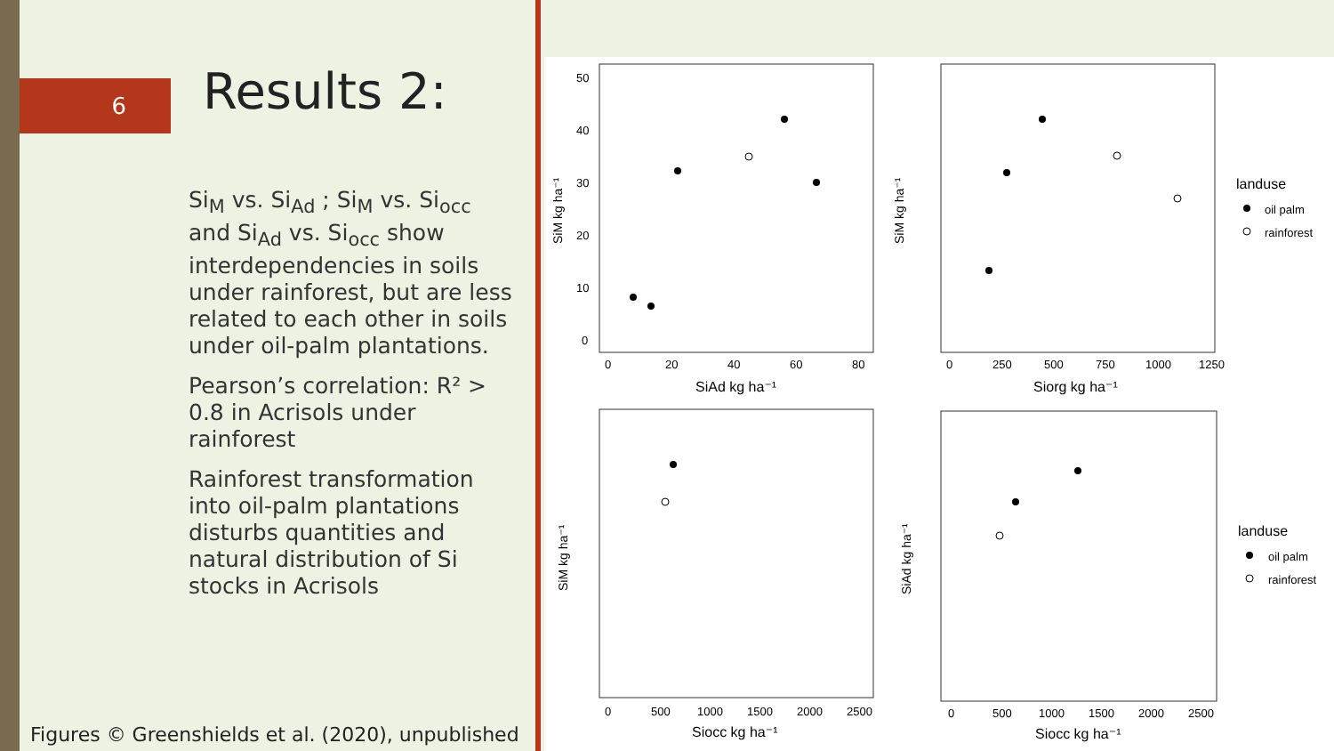6 Results 2:
Si<sub>M</sub> vs. Si<sub>Ad</sub> ; Si<sub>M</sub> vs. Si<sub>occ</sub> and Si<sub>Ad</sub> vs. Si<sub>occ</sub> show interdependencies in soils under rainforest, but are less related to each other in soils under oil-palm plantations.
Pearson’s correlation: R² > 0.8 in Acrisols under rainforest
Rainforest transformation into oil-palm plantations disturbs quantities and natural distribution of Si stocks in Acrisols
Figures © Greenshields et al. (2020), unpublished
SiAd kg ha⁻¹
SiM kg ha⁻¹
50
40
30
20
10
0
0
20
40
60
80
Siorg kg ha⁻¹
SiM kg ha⁻¹
0
250
500
750
1000
1250
landuse
oil palm
rainforest
Siocc kg ha⁻¹
SiM kg ha⁻¹
0
500
1000
1500
2000
2500
Siocc kg ha⁻¹
SiAd kg ha⁻¹
0
500
1000
1500
2000
2500
landuse
oil palm
rainforest